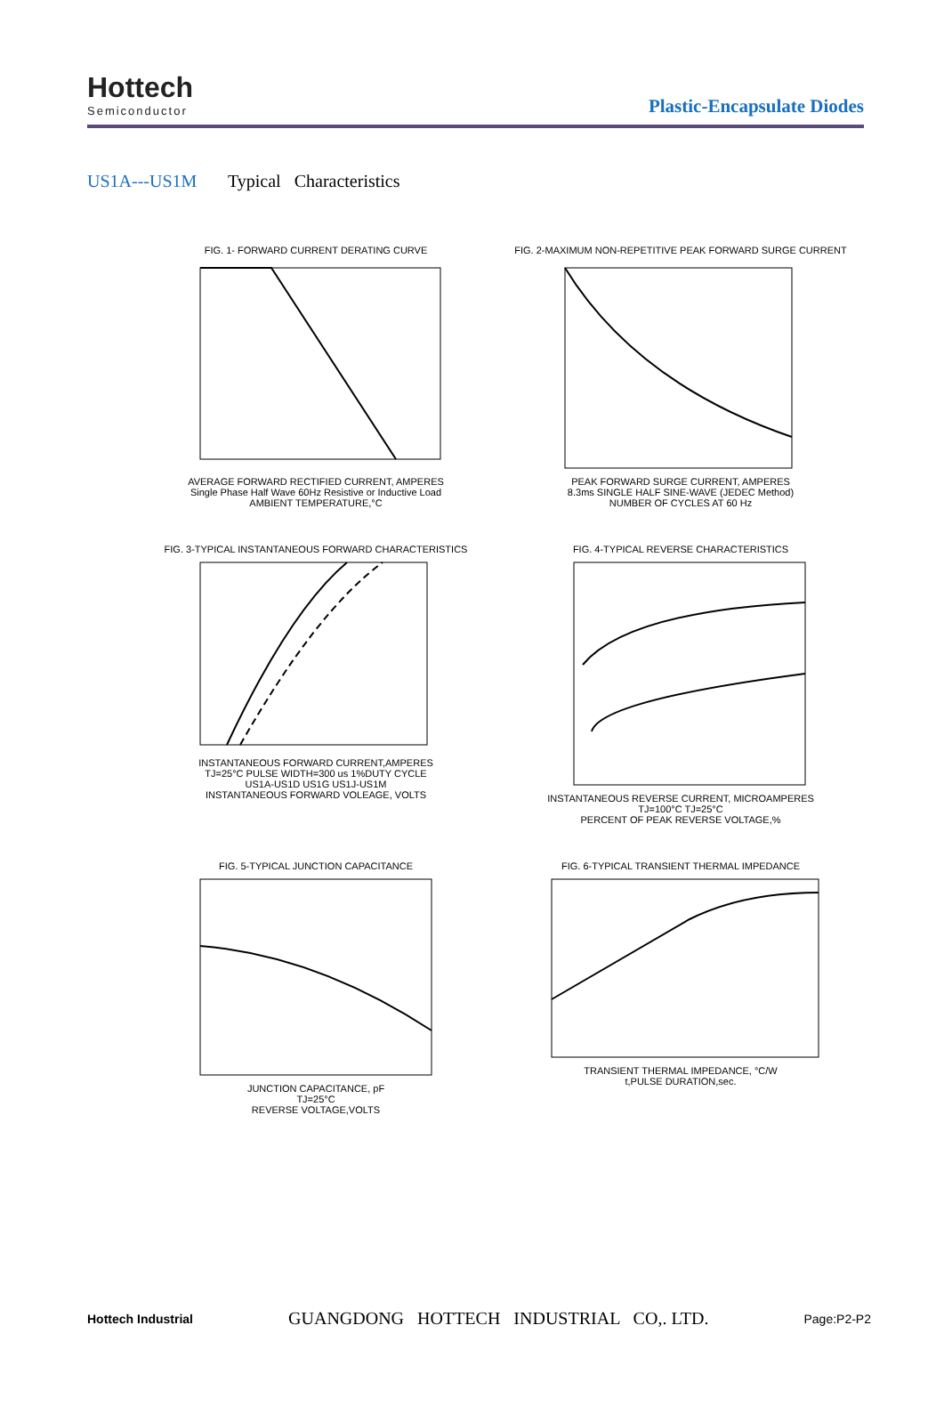Hottech
Semiconductor
Plastic-Encapsulate Diodes
US1A---US1M Typical Characteristics
FIG. 1- FORWARD CURRENT DERATING CURVE
AVERAGE FORWARD RECTIFIED CURRENT, AMPERES
Single Phase Half Wave 60Hz Resistive or Inductive Load
AMBIENT TEMPERATURE,°C
FIG. 2-MAXIMUM NON-REPETITIVE PEAK FORWARD SURGE CURRENT
PEAK FORWARD SURGE CURRENT, AMPERES
8.3ms SINGLE HALF SINE-WAVE (JEDEC Method)
NUMBER OF CYCLES AT 60 Hz
FIG. 3-TYPICAL INSTANTANEOUS FORWARD CHARACTERISTICS
INSTANTANEOUS FORWARD CURRENT,AMPERES
TJ=25°C PULSE WIDTH=300 us 1%DUTY CYCLE
US1A-US1D US1G US1J-US1M
INSTANTANEOUS FORWARD VOLEAGE, VOLTS
FIG. 4-TYPICAL REVERSE CHARACTERISTICS
INSTANTANEOUS REVERSE CURRENT, MICROAMPERES
TJ=100°C TJ=25°C
PERCENT OF PEAK REVERSE VOLTAGE,%
FIG. 5-TYPICAL JUNCTION CAPACITANCE
JUNCTION CAPACITANCE, pF
TJ=25°C
REVERSE VOLTAGE,VOLTS
FIG. 6-TYPICAL TRANSIENT THERMAL IMPEDANCE
TRANSIENT THERMAL IMPEDANCE, °C/W
t,PULSE DURATION,sec.
Hottech Industrial GUANGDONG HOTTECH INDUSTRIAL CO,. LTD. Page:P2-P2